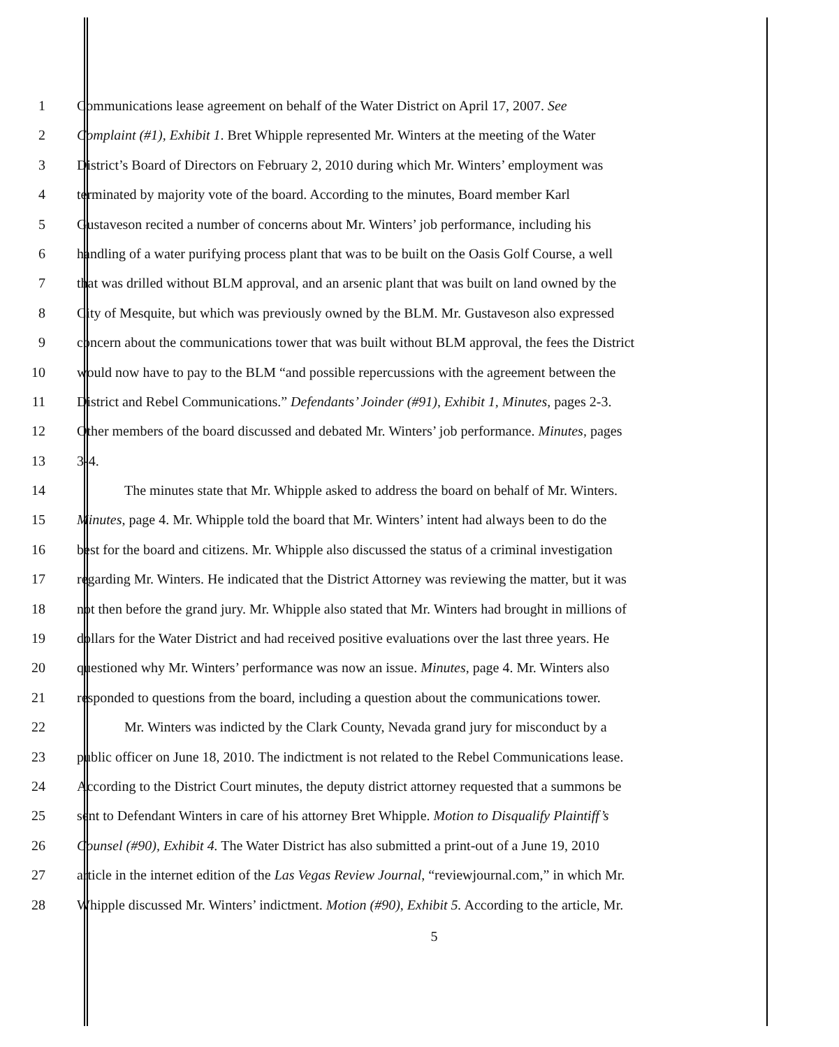1 Communications lease agreement on behalf of the Water District on April 17, 2007. See
2 Complaint (#1), Exhibit 1. Bret Whipple represented Mr. Winters at the meeting of the Water
3 District’s Board of Directors on February 2, 2010 during which Mr. Winters’ employment was
4 terminated by majority vote of the board. According to the minutes, Board member Karl
5 Gustaveson recited a number of concerns about Mr. Winters’ job performance, including his
6 handling of a water purifying process plant that was to be built on the Oasis Golf Course, a well
7 that was drilled without BLM approval, and an arsenic plant that was built on land owned by the
8 City of Mesquite, but which was previously owned by the BLM. Mr. Gustaveson also expressed
9 concern about the communications tower that was built without BLM approval, the fees the District
10 would now have to pay to the BLM “and possible repercussions with the agreement between the
11 District and Rebel Communications.” Defendants’ Joinder (#91), Exhibit 1, Minutes, pages 2-3.
12 Other members of the board discussed and debated Mr. Winters’ job performance. Minutes, pages
13 3-4.
14 The minutes state that Mr. Whipple asked to address the board on behalf of Mr. Winters.
15 Minutes, page 4. Mr. Whipple told the board that Mr. Winters’ intent had always been to do the
16 best for the board and citizens. Mr. Whipple also discussed the status of a criminal investigation
17 regarding Mr. Winters. He indicated that the District Attorney was reviewing the matter, but it was
18 not then before the grand jury. Mr. Whipple also stated that Mr. Winters had brought in millions of
19 dollars for the Water District and had received positive evaluations over the last three years. He
20 questioned why Mr. Winters’ performance was now an issue. Minutes, page 4. Mr. Winters also
21 responded to questions from the board, including a question about the communications tower.
22 Mr. Winters was indicted by the Clark County, Nevada grand jury for misconduct by a
23 public officer on June 18, 2010. The indictment is not related to the Rebel Communications lease.
24 According to the District Court minutes, the deputy district attorney requested that a summons be
25 sent to Defendant Winters in care of his attorney Bret Whipple. Motion to Disqualify Plaintiff’s
26 Counsel (#90), Exhibit 4. The Water District has also submitted a print-out of a June 19, 2010
27 article in the internet edition of the Las Vegas Review Journal, “reviewjournal.com,” in which Mr.
28 Whipple discussed Mr. Winters’ indictment. Motion (#90), Exhibit 5. According to the article, Mr.
5